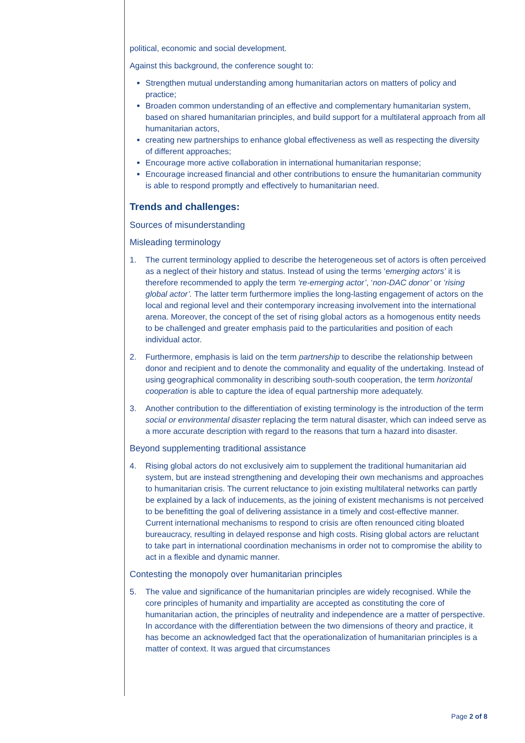political, economic and social development.
Against this background, the conference sought to:
Strengthen mutual understanding among humanitarian actors on matters of policy and practice;
Broaden common understanding of an effective and complementary humanitarian system, based on shared humanitarian principles, and build support for a multilateral approach from all humanitarian actors,
creating new partnerships to enhance global effectiveness as well as respecting the diversity of different approaches;
Encourage more active collaboration in international humanitarian response;
Encourage increased financial and other contributions to ensure the humanitarian community is able to respond promptly and effectively to humanitarian need.
Trends and challenges:
Sources of misunderstanding
Misleading terminology
1. The current terminology applied to describe the heterogeneous set of actors is often perceived as a neglect of their history and status. Instead of using the terms ‘emerging actors’ it is therefore recommended to apply the term ‘re-emerging actor’, ‘non-DAC donor’ or ‘rising global actor’. The latter term furthermore implies the long-lasting engagement of actors on the local and regional level and their contemporary increasing involvement into the international arena. Moreover, the concept of the set of rising global actors as a homogenous entity needs to be challenged and greater emphasis paid to the particularities and position of each individual actor.
2. Furthermore, emphasis is laid on the term partnership to describe the relationship between donor and recipient and to denote the commonality and equality of the undertaking. Instead of using geographical commonality in describing south-south cooperation, the term horizontal cooperation is able to capture the idea of equal partnership more adequately.
3. Another contribution to the differentiation of existing terminology is the introduction of the term social or environmental disaster replacing the term natural disaster, which can indeed serve as a more accurate description with regard to the reasons that turn a hazard into disaster.
Beyond supplementing traditional assistance
4. Rising global actors do not exclusively aim to supplement the traditional humanitarian aid system, but are instead strengthening and developing their own mechanisms and approaches to humanitarian crisis. The current reluctance to join existing multilateral networks can partly be explained by a lack of inducements, as the joining of existent mechanisms is not perceived to be benefitting the goal of delivering assistance in a timely and cost-effective manner. Current international mechanisms to respond to crisis are often renounced citing bloated bureaucracy, resulting in delayed response and high costs. Rising global actors are reluctant to take part in international coordination mechanisms in order not to compromise the ability to act in a flexible and dynamic manner.
Contesting the monopoly over humanitarian principles
5. The value and significance of the humanitarian principles are widely recognised. While the core principles of humanity and impartiality are accepted as constituting the core of humanitarian action, the principles of neutrality and independence are a matter of perspective. In accordance with the differentiation between the two dimensions of theory and practice, it has become an acknowledged fact that the operationalization of humanitarian principles is a matter of context. It was argued that circumstances
Page 2 of 8